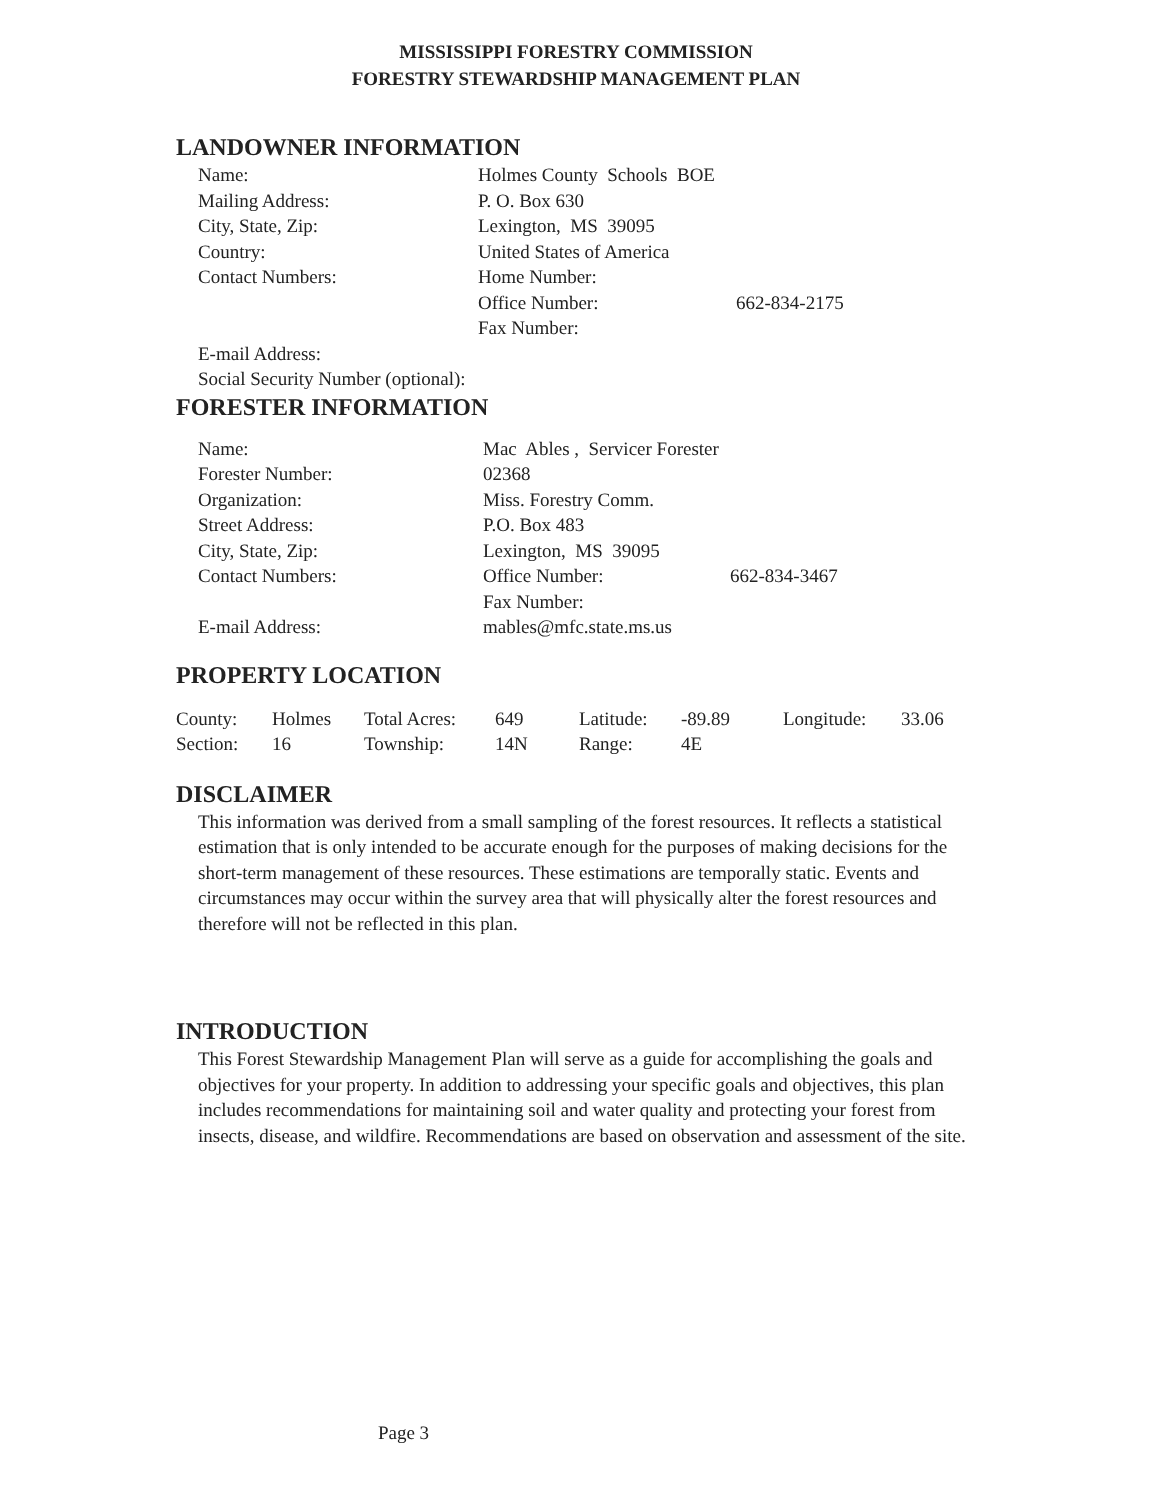MISSISSIPPI FORESTRY COMMISSION
FORESTRY STEWARDSHIP MANAGEMENT PLAN
LANDOWNER INFORMATION
| Name: | Holmes County Schools BOE | |
| Mailing Address: | P. O. Box 630 | |
| City, State, Zip: | Lexington, MS 39095 | |
| Country: | United States of America | |
| Contact Numbers: | Home Number: | |
| | Office Number: | 662-834-2175 |
| | Fax Number: | |
| E-mail Address: | | |
| Social Security Number (optional): | | |
FORESTER INFORMATION
| Name: | Mac Ables , Servicer Forester | |
| Forester Number: | 02368 | |
| Organization: | Miss. Forestry Comm. | |
| Street Address: | P.O. Box 483 | |
| City, State, Zip: | Lexington, MS 39095 | |
| Contact Numbers: | Office Number: | 662-834-3467 |
| | Fax Number: | |
| E-mail Address: | mables@mfc.state.ms.us | |
PROPERTY LOCATION
| County: | Holmes | Total Acres: | 649 | Latitude: | -89.89 | Longitude: | 33.06 |
| Section: | 16 | Township: | 14N | Range: | 4E | | |
DISCLAIMER
This information was derived from a small sampling of the forest resources. It reflects a statistical estimation that is only intended to be accurate enough for the purposes of making decisions for the short-term management of these resources. These estimations are temporally static. Events and circumstances may occur within the survey area that will physically alter the forest resources and therefore will not be reflected in this plan.
INTRODUCTION
This Forest Stewardship Management Plan will serve as a guide for accomplishing the goals and objectives for your property. In addition to addressing your specific goals and objectives, this plan includes recommendations for maintaining soil and water quality and protecting your forest from insects, disease, and wildfire. Recommendations are based on observation and assessment of the site.
Page 3